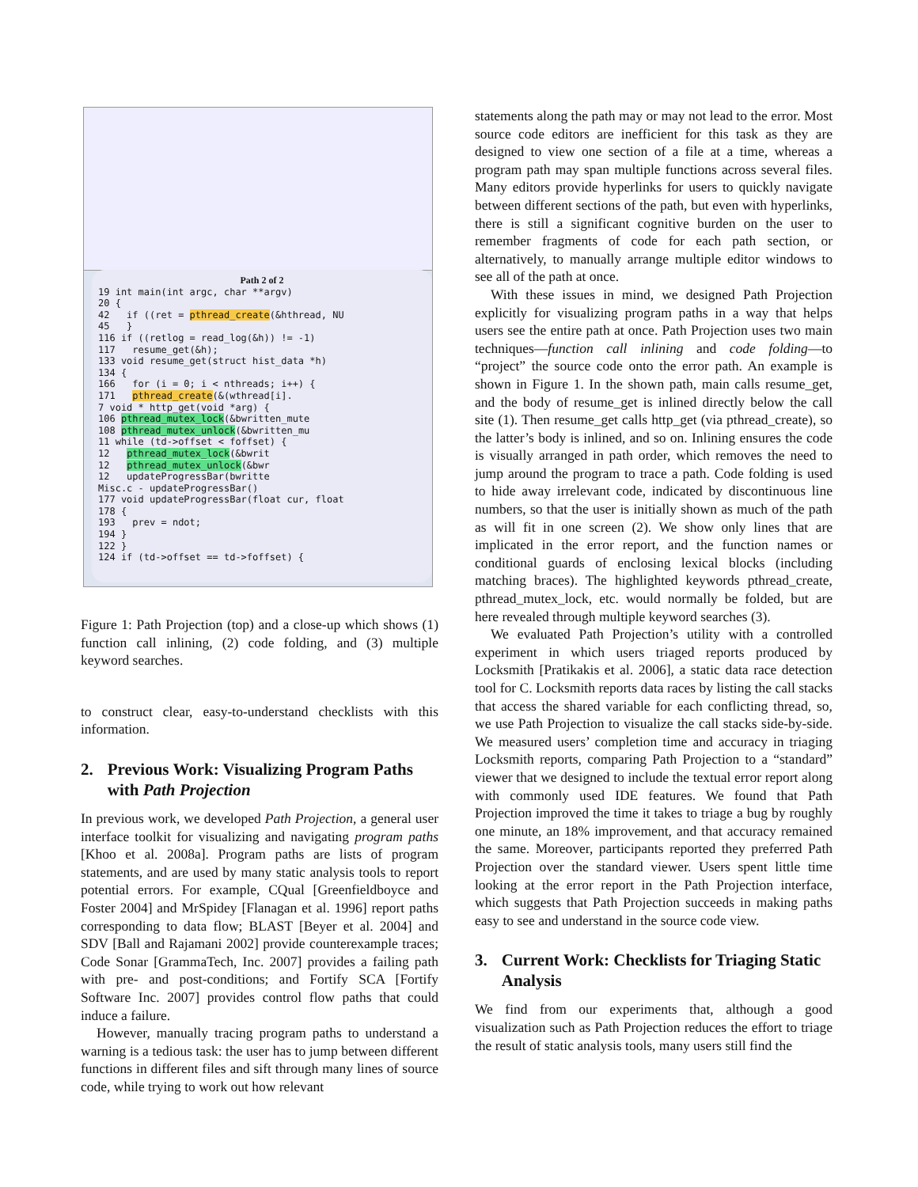Path 2 of 2
19 int main(int argc, char **argv)
20 {
42 if ((ret = pthread_create(&hthread, NU
45 }
116 if ((retlog = read_log(&h)) != -1)
117 resume_get(&h);
133 void resume_get(struct hist_data *h)
134 {
166 for (i = 0; i < nthreads; i++) {
171 pthread_create(&(wthread[i].
7 void * http_get(void *arg) {
106 pthread_mutex_lock(&bwritten_mute
108 pthread_mutex_unlock(&bwritten_mu
11 while (td->offset < foffset) {
12 pthread_mutex_lock(&bwrit
12 pthread_mutex_unlock(&bwr
12 updateProgressBar(bwritte
Misc.c - updateProgressBar()
177 void updateProgressBar(float cur, float
178 {
193 prev = ndot;
194 }
122 }
124 if (td->offset == td->foffset) {
Figure 1: Path Projection (top) and a close-up which shows (1) function call inlining, (2) code folding, and (3) multiple keyword searches.
to construct clear, easy-to-understand checklists with this information.
2. Previous Work: Visualizing Program Paths with Path Projection
In previous work, we developed Path Projection, a general user interface toolkit for visualizing and navigating program paths [Khoo et al. 2008a]. Program paths are lists of program statements, and are used by many static analysis tools to report potential errors. For example, CQual [Greenfieldboyce and Foster 2004] and MrSpidey [Flanagan et al. 1996] report paths corresponding to data flow; BLAST [Beyer et al. 2004] and SDV [Ball and Rajamani 2002] provide counterexample traces; Code Sonar [GrammaTech, Inc. 2007] provides a failing path with pre- and post-conditions; and Fortify SCA [Fortify Software Inc. 2007] provides control flow paths that could induce a failure.
However, manually tracing program paths to understand a warning is a tedious task: the user has to jump between different functions in different files and sift through many lines of source code, while trying to work out how relevant
statements along the path may or may not lead to the error. Most source code editors are inefficient for this task as they are designed to view one section of a file at a time, whereas a program path may span multiple functions across several files. Many editors provide hyperlinks for users to quickly navigate between different sections of the path, but even with hyperlinks, there is still a significant cognitive burden on the user to remember fragments of code for each path section, or alternatively, to manually arrange multiple editor windows to see all of the path at once.
With these issues in mind, we designed Path Projection explicitly for visualizing program paths in a way that helps users see the entire path at once. Path Projection uses two main techniques—function call inlining and code folding—to “project” the source code onto the error path. An example is shown in Figure 1. In the shown path, main calls resume_get, and the body of resume_get is inlined directly below the call site (1). Then resume_get calls http_get (via pthread_create), so the latter’s body is inlined, and so on. Inlining ensures the code is visually arranged in path order, which removes the need to jump around the program to trace a path. Code folding is used to hide away irrelevant code, indicated by discontinuous line numbers, so that the user is initially shown as much of the path as will fit in one screen (2). We show only lines that are implicated in the error report, and the function names or conditional guards of enclosing lexical blocks (including matching braces). The highlighted keywords pthread_create, pthread_mutex_lock, etc. would normally be folded, but are here revealed through multiple keyword searches (3).
We evaluated Path Projection’s utility with a controlled experiment in which users triaged reports produced by Locksmith [Pratikakis et al. 2006], a static data race detection tool for C. Locksmith reports data races by listing the call stacks that access the shared variable for each conflicting thread, so, we use Path Projection to visualize the call stacks side-by-side. We measured users’ completion time and accuracy in triaging Locksmith reports, comparing Path Projection to a “standard” viewer that we designed to include the textual error report along with commonly used IDE features. We found that Path Projection improved the time it takes to triage a bug by roughly one minute, an 18% improvement, and that accuracy remained the same. Moreover, participants reported they preferred Path Projection over the standard viewer. Users spent little time looking at the error report in the Path Projection interface, which suggests that Path Projection succeeds in making paths easy to see and understand in the source code view.
3. Current Work: Checklists for Triaging Static Analysis
We find from our experiments that, although a good visualization such as Path Projection reduces the effort to triage the result of static analysis tools, many users still find the